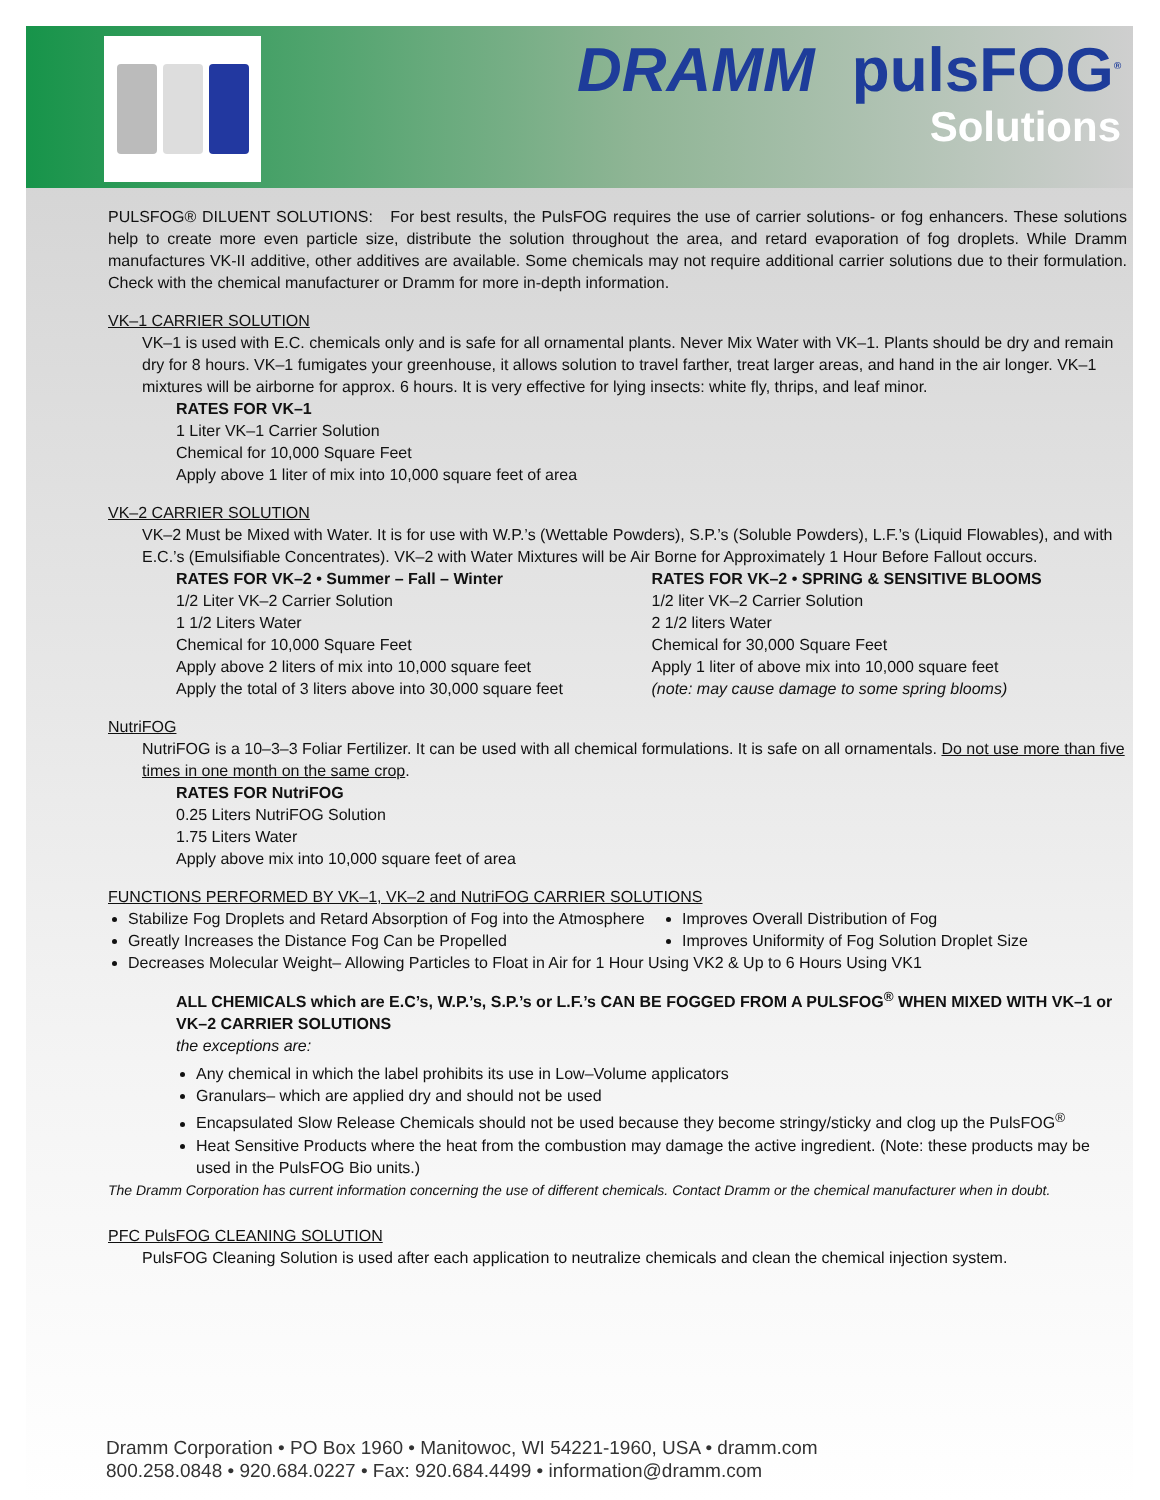DRAMM pulsFOG<sup>®</sup>
Solutions
PULSFOG® DILUENT SOLUTIONS: For best results, the PulsFOG requires the use of carrier solutions- or fog enhancers. These solutions help to create more even particle size, distribute the solution throughout the area, and retard evaporation of fog droplets. While Dramm manufactures VK-II additive, other additives are available. Some chemicals may not require additional carrier solutions due to their formulation. Check with the chemical manufacturer or Dramm for more in-depth information.
VK–1 CARRIER SOLUTION
VK–1 is used with E.C. chemicals only and is safe for all ornamental plants. Never Mix Water with VK–1. Plants should be dry and remain dry for 8 hours. VK–1 fumigates your greenhouse, it allows solution to travel farther, treat larger areas, and hand in the air longer. VK–1 mixtures will be airborne for approx. 6 hours. It is very effective for lying insects: white fly, thrips, and leaf minor.
RATES FOR VK–1
1 Liter VK–1 Carrier Solution
Chemical for 10,000 Square Feet
Apply above 1 liter of mix into 10,000 square feet of area
VK–2 CARRIER SOLUTION
VK–2 Must be Mixed with Water. It is for use with W.P.’s (Wettable Powders), S.P.’s (Soluble Powders), L.F.’s (Liquid Flowables), and with E.C.’s (Emulsifiable Concentrates). VK–2 with Water Mixtures will be Air Borne for Approximately 1 Hour Before Fallout occurs.
RATES FOR VK–2 • Summer – Fall – Winter
1/2 Liter VK–2 Carrier Solution
1 1/2 Liters Water
Chemical for 10,000 Square Feet
Apply above 2 liters of mix into 10,000 square feet
Apply the total of 3 liters above into 30,000 square feet
RATES FOR VK–2 • SPRING & SENSITIVE BLOOMS
1/2 liter VK–2 Carrier Solution
2 1/2 liters Water
Chemical for 30,000 Square Feet
Apply 1 liter of above mix into 10,000 square feet
(note: may cause damage to some spring blooms)
NutriFOG
NutriFOG is a 10–3–3 Foliar Fertilizer. It can be used with all chemical formulations. It is safe on all ornamentals. Do not use more than five times in one month on the same crop.
RATES FOR NutriFOG
0.25 Liters NutriFOG Solution
1.75 Liters Water
Apply above mix into 10,000 square feet of area
FUNCTIONS PERFORMED BY VK–1, VK–2 and NutriFOG CARRIER SOLUTIONS
Stabilize Fog Droplets and Retard Absorption of Fog into the Atmosphere
Greatly Increases the Distance Fog Can be Propelled
Improves Overall Distribution of Fog
Improves Uniformity of Fog Solution Droplet Size
Decreases Molecular Weight– Allowing Particles to Float in Air for 1 Hour Using VK2 & Up to 6 Hours Using VK1
ALL CHEMICALS which are E.C’s, W.P.’s, S.P.’s or L.F.’s CAN BE FOGGED FROM A PULSFOG<sup>®</sup> WHEN MIXED WITH VK–1 or VK–2 CARRIER SOLUTIONS
the exceptions are:
Any chemical in which the label prohibits its use in Low–Volume applicators
Granulars– which are applied dry and should not be used
Encapsulated Slow Release Chemicals should not be used because they become stringy/sticky and clog up the PulsFOG<sup>®</sup>
Heat Sensitive Products where the heat from the combustion may damage the active ingredient. (Note: these products may be used in the PulsFOG Bio units.)
The Dramm Corporation has current information concerning the use of different chemicals. Contact Dramm or the chemical manufacturer when in doubt.
PFC PulsFOG CLEANING SOLUTION
PulsFOG Cleaning Solution is used after each application to neutralize chemicals and clean the chemical injection system.
Dramm Corporation • PO Box 1960 • Manitowoc, WI 54221-1960, USA • dramm.com
800.258.0848 • 920.684.0227 • Fax: 920.684.4499 • information@dramm.com